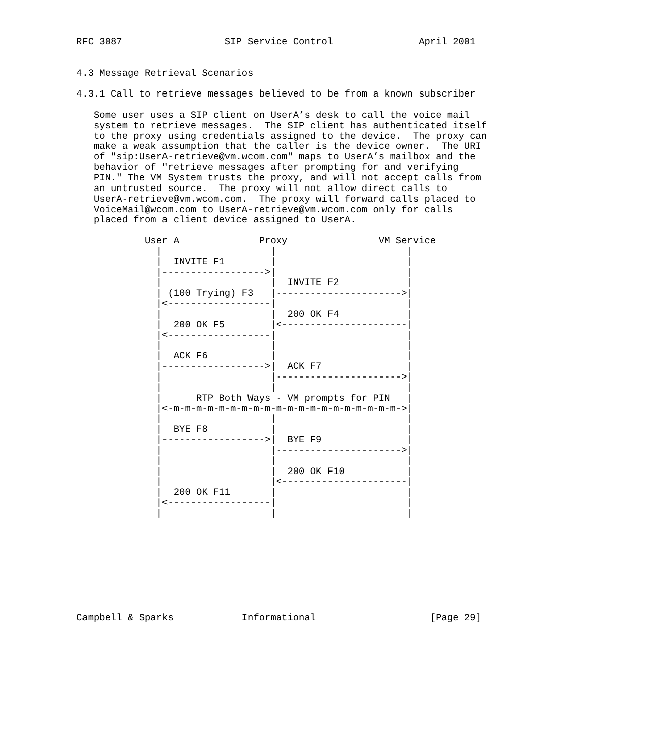RFC 3087                  SIP Service Control               April 2001


4.3 Message Retrieval Scenarios

4.3.1 Call to retrieve messages believed to be from a known subscriber

   Some user uses a SIP client on UserA’s desk to call the voice mail
   system to retrieve messages.  The SIP client has authenticated itself
   to the proxy using credentials assigned to the device.  The proxy can
   make a weak assumption that the caller is the device owner.  The URI
   of "sip:UserA-retrieve@vm.wcom.com" maps to UserA’s mailbox and the
   behavior of "retrieve messages after prompting for and verifying
   PIN." The VM System trusts the proxy, and will not accept calls from
   an untrusted source.  The proxy will not allow direct calls to
   UserA-retrieve@vm.wcom.com.  The proxy will forward calls placed to
   VoiceMail@wcom.com to UserA-retrieve@vm.wcom.com only for calls
   placed from a client device assigned to UserA.

            User A              Proxy                VM Service
              |                   |                       |
              |  INVITE F1        |                       |
              |------------------>|                       |
              |                   |  INVITE F2            |
              | (100 Trying) F3   |---------------------->|
              |<------------------|                       |
              |                   |  200 OK F4            |
              |  200 OK F5        |<----------------------|
              |<------------------|                       |
              |                   |                       |
              |  ACK F6           |                       |
              |------------------>|  ACK F7               |
              |                   |---------------------->|
              |                   |                       |
              |      RTP Both Ways - VM prompts for PIN   |
              |<-m-m-m-m-m-m-m-m-m-m-m-m-m-m-m-m-m-m-m-m->|
              |                   |                       |
              |  BYE F8           |                       |
              |------------------>|  BYE F9               |
              |                   |---------------------->|
              |                   |                       |
              |                   |  200 OK F10           |
              |                   |<----------------------|
              |  200 OK F11       |                       |
              |<------------------|                       |
              |                   |                       |









Campbell & Sparks            Informational                    [Page 29]